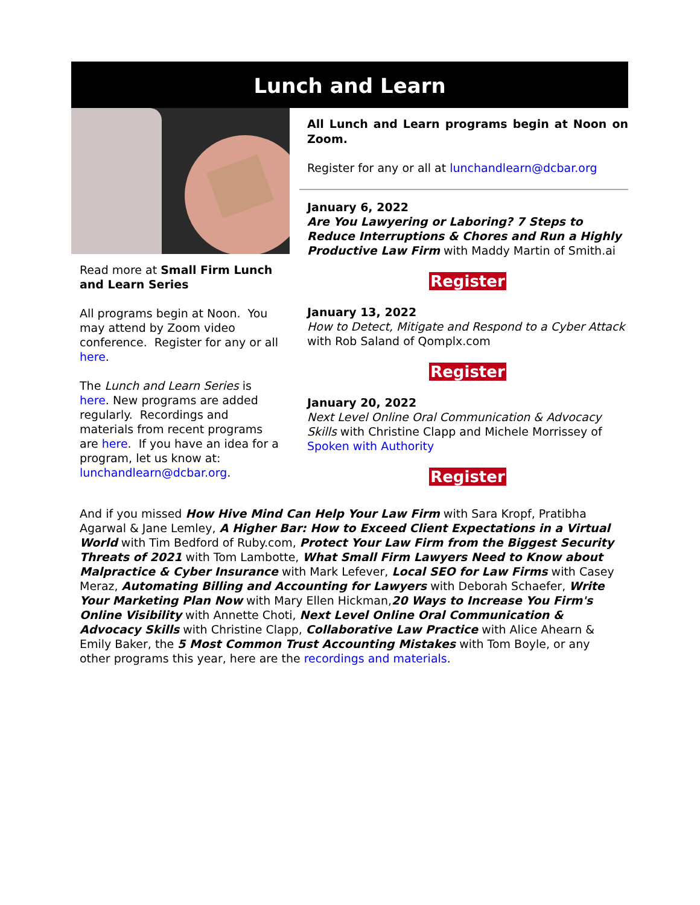Lunch and Learn
Read more at Small Firm Lunch and Learn Series
All programs begin at Noon. You may attend by Zoom video conference. Register for any or all here.
The Lunch and Learn Series is here. New programs are added regularly. Recordings and materials from recent programs are here. If you have an idea for a program, let us know at: lunchandlearn@dcbar.org.
All Lunch and Learn programs begin at Noon on Zoom.
Register for any or all at lunchandlearn@dcbar.org
January 6, 2022
Are You Lawyering or Laboring? 7 Steps to Reduce Interruptions & Chores and Run a Highly Productive Law Firm with Maddy Martin of Smith.ai
Register
January 13, 2022
How to Detect, Mitigate and Respond to a Cyber Attack with Rob Saland of Qomplx.com
Register
January 20, 2022
Next Level Online Oral Communication & Advocacy Skills with Christine Clapp and Michele Morrissey of Spoken with Authority
Register
And if you missed How Hive Mind Can Help Your Law Firm with Sara Kropf, Pratibha Agarwal & Jane Lemley, A Higher Bar: How to Exceed Client Expectations in a Virtual World with Tim Bedford of Ruby.com, Protect Your Law Firm from the Biggest Security Threats of 2021 with Tom Lambotte, What Small Firm Lawyers Need to Know about Malpractice & Cyber Insurance with Mark Lefever, Local SEO for Law Firms with Casey Meraz, Automating Billing and Accounting for Lawyers with Deborah Schaefer, Write Your Marketing Plan Now with Mary Ellen Hickman,20 Ways to Increase You Firm's Online Visibility with Annette Choti, Next Level Online Oral Communication & Advocacy Skills with Christine Clapp, Collaborative Law Practice with Alice Ahearn & Emily Baker, the 5 Most Common Trust Accounting Mistakes with Tom Boyle, or any other programs this year, here are the recordings and materials.